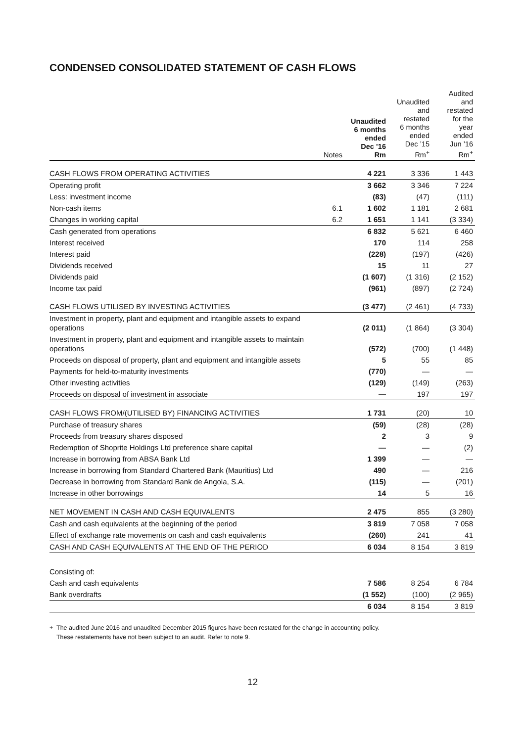CONDENSED CONSOLIDATED STATEMENT OF CASH FLOWS
| | Notes | Unaudited 6 months ended Dec ’16 Rm | Unaudited and restated 6 months ended Dec ’15 Rm<sup>+</sup> | Audited and restated for the year ended Jun ’16 Rm<sup>+</sup> |
| --- | --- | --- | --- | --- |
| CASH FLOWS FROM OPERATING ACTIVITIES | | 4 221 | 3 336 | 1 443 |
| Operating profit | | 3 662 | 3 346 | 7 224 |
| Less: investment income | | (83) | (47) | (111) |
| Non-cash items | 6.1 | 1 602 | 1 181 | 2 681 |
| Changes in working capital | 6.2 | 1 651 | 1 141 | (3 334) |
| Cash generated from operations | | 6 832 | 5 621 | 6 460 |
| Interest received | | 170 | 114 | 258 |
| Interest paid | | (228) | (197) | (426) |
| Dividends received | | 15 | 11 | 27 |
| Dividends paid | | (1 607) | (1 316) | (2 152) |
| Income tax paid | | (961) | (897) | (2 724) |
| CASH FLOWS UTILISED BY INVESTING ACTIVITIES | | (3 477) | (2 461) | (4 733) |
| Investment in property, plant and equipment and intangible assets to expand operations | | (2 011) | (1 864) | (3 304) |
| Investment in property, plant and equipment and intangible assets to maintain operations | | (572) | (700) | (1 448) |
| Proceeds on disposal of property, plant and equipment and intangible assets | | 5 | 55 | 85 |
| Payments for held-to-maturity investments | | (770) | — | — |
| Other investing activities | | (129) | (149) | (263) |
| Proceeds on disposal of investment in associate | | — | 197 | 197 |
| CASH FLOWS FROM/(UTILISED BY) FINANCING ACTIVITIES | | 1 731 | (20) | 10 |
| Purchase of treasury shares | | (59) | (28) | (28) |
| Proceeds from treasury shares disposed | | 2 | 3 | 9 |
| Redemption of Shoprite Holdings Ltd preference share capital | | — | — | (2) |
| Increase in borrowing from ABSA Bank Ltd | | 1 399 | — | — |
| Increase in borrowing from Standard Chartered Bank (Mauritius) Ltd | | 490 | — | 216 |
| Decrease in borrowing from Standard Bank de Angola, S.A. | | (115) | — | (201) |
| Increase in other borrowings | | 14 | 5 | 16 |
| NET MOVEMENT IN CASH AND CASH EQUIVALENTS | | 2 475 | 855 | (3 280) |
| Cash and cash equivalents at the beginning of the period | | 3 819 | 7 058 | 7 058 |
| Effect of exchange rate movements on cash and cash equivalents | | (260) | 241 | 41 |
| CASH AND CASH EQUIVALENTS AT THE END OF THE PERIOD | | 6 034 | 8 154 | 3 819 |
| Consisting of: | | | | |
| Cash and cash equivalents | | 7 586 | 8 254 | 6 784 |
| Bank overdrafts | | (1 552) | (100) | (2 965) |
| | | 6 034 | 8 154 | 3 819 |
+ The audited June 2016 and unaudited December 2015 figures have been restated for the change in accounting policy.
These restatements have not been subject to an audit. Refer to note 9.
12